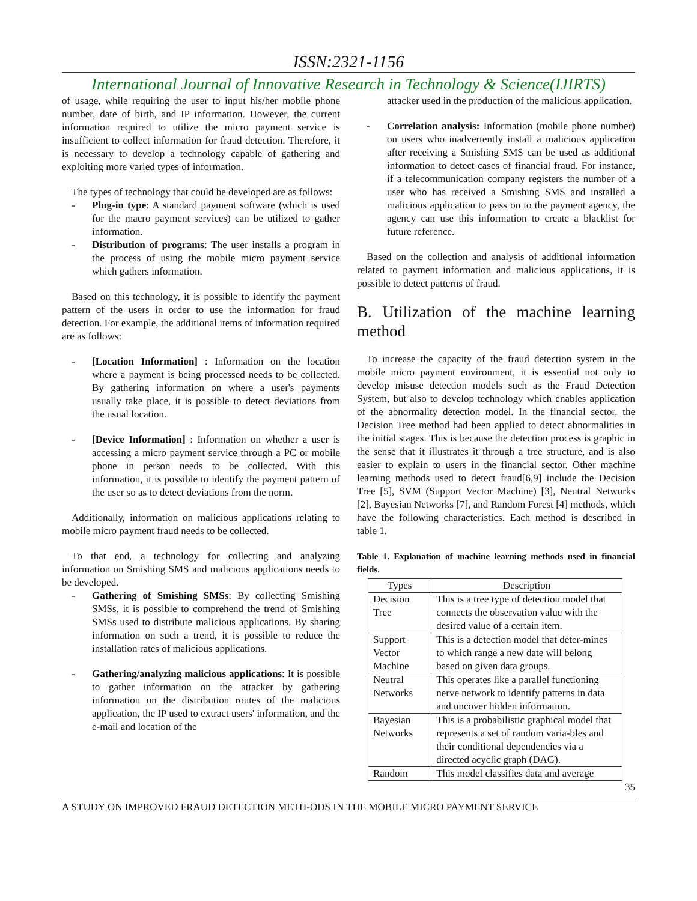ISSN:2321-1156
International Journal of Innovative Research in Technology & Science(IJIRTS)
of usage, while requiring the user to input his/her mobile phone number, date of birth, and IP information. However, the current information required to utilize the micro payment service is insufficient to collect information for fraud detection. Therefore, it is necessary to develop a technology capable of gathering and exploiting more varied types of information.
The types of technology that could be developed are as follows:
- Plug-in type: A standard payment software (which is used for the macro payment services) can be utilized to gather information.
- Distribution of programs: The user installs a program in the process of using the mobile micro payment service which gathers information.
Based on this technology, it is possible to identify the payment pattern of the users in order to use the information for fraud detection. For example, the additional items of information required are as follows:
- [Location Information] : Information on the location where a payment is being processed needs to be collected. By gathering information on where a user's payments usually take place, it is possible to detect deviations from the usual location.
- [Device Information] : Information on whether a user is accessing a micro payment service through a PC or mobile phone in person needs to be collected. With this information, it is possible to identify the payment pattern of the user so as to detect deviations from the norm.
Additionally, information on malicious applications relating to mobile micro payment fraud needs to be collected.
To that end, a technology for collecting and analyzing information on Smishing SMS and malicious applications needs to be developed.
- Gathering of Smishing SMSs: By collecting Smishing SMSs, it is possible to comprehend the trend of Smishing SMSs used to distribute malicious applications. By sharing information on such a trend, it is possible to reduce the installation rates of malicious applications.
- Gathering/analyzing malicious applications: It is possible to gather information on the attacker by gathering information on the distribution routes of the malicious application, the IP used to extract users' information, and the e-mail and location of the
attacker used in the production of the malicious application.
- Correlation analysis: Information (mobile phone number) on users who inadvertently install a malicious application after receiving a Smishing SMS can be used as additional information to detect cases of financial fraud. For instance, if a telecommunication company registers the number of a user who has received a Smishing SMS and installed a malicious application to pass on to the payment agency, the agency can use this information to create a blacklist for future reference.
Based on the collection and analysis of additional information related to payment information and malicious applications, it is possible to detect patterns of fraud.
B. Utilization of the machine learning method
To increase the capacity of the fraud detection system in the mobile micro payment environment, it is essential not only to develop misuse detection models such as the Fraud Detection System, but also to develop technology which enables application of the abnormality detection model. In the financial sector, the Decision Tree method had been applied to detect abnormalities in the initial stages. This is because the detection process is graphic in the sense that it illustrates it through a tree structure, and is also easier to explain to users in the financial sector. Other machine learning methods used to detect fraud[6,9] include the Decision Tree [5], SVM (Support Vector Machine) [3], Neutral Networks [2], Bayesian Networks [7], and Random Forest [4] methods, which have the following characteristics. Each method is described in table 1.
Table 1. Explanation of machine learning methods used in financial fields.
| Types | Description |
| --- | --- |
| Decision Tree | This is a tree type of detection model that connects the observation value with the desired value of a certain item. |
| Support Vector Machine | This is a detection model that deter-mines to which range a new date will belong based on given data groups. |
| Neutral Networks | This operates like a parallel functioning nerve network to identify patterns in data and uncover hidden information. |
| Bayesian Networks | This is a probabilistic graphical model that represents a set of random varia-bles and their conditional dependencies via a directed acyclic graph (DAG). |
| Random | This model classifies data and average |
35
A STUDY ON IMPROVED FRAUD DETECTION METH-ODS IN THE MOBILE MICRO PAYMENT SERVICE